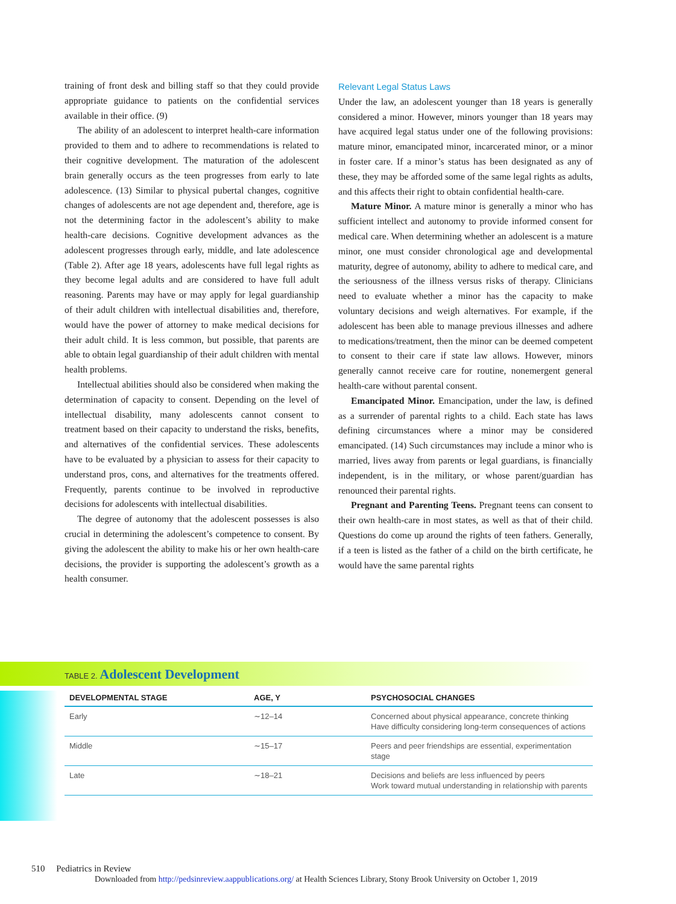training of front desk and billing staff so that they could provide appropriate guidance to patients on the confidential services available in their office. (9)
The ability of an adolescent to interpret health-care information provided to them and to adhere to recommendations is related to their cognitive development. The maturation of the adolescent brain generally occurs as the teen progresses from early to late adolescence. (13) Similar to physical pubertal changes, cognitive changes of adolescents are not age dependent and, therefore, age is not the determining factor in the adolescent’s ability to make health-care decisions. Cognitive development advances as the adolescent progresses through early, middle, and late adolescence (Table 2). After age 18 years, adolescents have full legal rights as they become legal adults and are considered to have full adult reasoning. Parents may have or may apply for legal guardianship of their adult children with intellectual disabilities and, therefore, would have the power of attorney to make medical decisions for their adult child. It is less common, but possible, that parents are able to obtain legal guardianship of their adult children with mental health problems.
Intellectual abilities should also be considered when making the determination of capacity to consent. Depending on the level of intellectual disability, many adolescents cannot consent to treatment based on their capacity to understand the risks, benefits, and alternatives of the confidential services. These adolescents have to be evaluated by a physician to assess for their capacity to understand pros, cons, and alternatives for the treatments offered. Frequently, parents continue to be involved in reproductive decisions for adolescents with intellectual disabilities.
The degree of autonomy that the adolescent possesses is also crucial in determining the adolescent’s competence to consent. By giving the adolescent the ability to make his or her own health-care decisions, the provider is supporting the adolescent’s growth as a health consumer.
Relevant Legal Status Laws
Under the law, an adolescent younger than 18 years is generally considered a minor. However, minors younger than 18 years may have acquired legal status under one of the following provisions: mature minor, emancipated minor, incarcerated minor, or a minor in foster care. If a minor’s status has been designated as any of these, they may be afforded some of the same legal rights as adults, and this affects their right to obtain confidential health-care.
Mature Minor. A mature minor is generally a minor who has sufficient intellect and autonomy to provide informed consent for medical care. When determining whether an adolescent is a mature minor, one must consider chronological age and developmental maturity, degree of autonomy, ability to adhere to medical care, and the seriousness of the illness versus risks of therapy. Clinicians need to evaluate whether a minor has the capacity to make voluntary decisions and weigh alternatives. For example, if the adolescent has been able to manage previous illnesses and adhere to medications/treatment, then the minor can be deemed competent to consent to their care if state law allows. However, minors generally cannot receive care for routine, nonemergent general health-care without parental consent.
Emancipated Minor. Emancipation, under the law, is defined as a surrender of parental rights to a child. Each state has laws defining circumstances where a minor may be considered emancipated. (14) Such circumstances may include a minor who is married, lives away from parents or legal guardians, is financially independent, is in the military, or whose parent/guardian has renounced their parental rights.
Pregnant and Parenting Teens. Pregnant teens can consent to their own health-care in most states, as well as that of their child. Questions do come up around the rights of teen fathers. Generally, if a teen is listed as the father of a child on the birth certificate, he would have the same parental rights
TABLE 2. Adolescent Development
| DEVELOPMENTAL STAGE | AGE, Y | PSYCHOSOCIAL CHANGES |
| --- | --- | --- |
| Early | ∼12–14 | Concerned about physical appearance, concrete thinking Have difficulty considering long-term consequences of actions |
| Middle | ∼15–17 | Peers and peer friendships are essential, experimentation stage |
| Late | ∼18–21 | Decisions and beliefs are less influenced by peers Work toward mutual understanding in relationship with parents |
510 Pediatrics in Review
Downloaded from http://pedsinreview.aappublications.org/ at Health Sciences Library, Stony Brook University on October 1, 2019